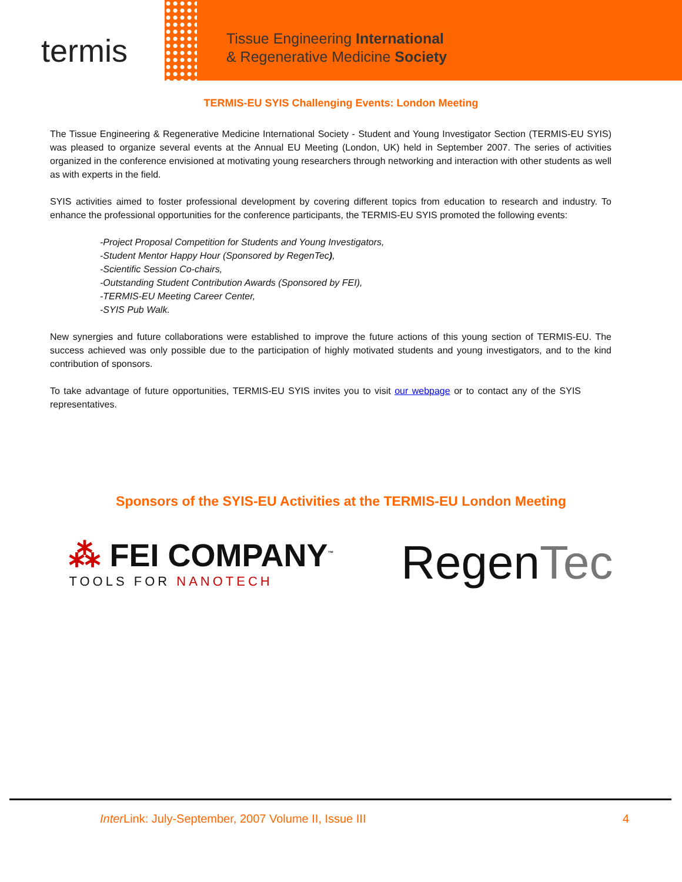termis
Tissue Engineering International
& Regenerative Medicine Society
TERMIS-EU SYIS Challenging Events: London Meeting
The Tissue Engineering & Regenerative Medicine International Society - Student and Young Investigator Section (TERMIS-EU SYIS) was pleased to organize several events at the Annual EU Meeting (London, UK) held in September 2007. The series of activities organized in the conference envisioned at motivating young researchers through networking and interaction with other students as well as with experts in the field.
SYIS activities aimed to foster professional development by covering different topics from education to research and industry. To enhance the professional opportunities for the conference participants, the TERMIS-EU SYIS promoted the following events:
-Project Proposal Competition for Students and Young Investigators,
-Student Mentor Happy Hour (Sponsored by RegenTec),
-Scientific Session Co-chairs,
-Outstanding Student Contribution Awards (Sponsored by FEI),
-TERMIS-EU Meeting Career Center,
-SYIS Pub Walk.
New synergies and future collaborations were established to improve the future actions of this young section of TERMIS-EU. The success achieved was only possible due to the participation of highly motivated students and young investigators, and to the kind contribution of sponsors.
To take advantage of future opportunities, TERMIS-EU SYIS invites you to visit our webpage or to contact any of the SYIS representatives.
Sponsors of the SYIS-EU Activities at the TERMIS-EU London Meeting
⁂ FEI COMPANY<sup>™</sup>
TOOLS FOR NANOTECH
RegenTec
Inter Link: July-September, 2007 Volume II, Issue III 4